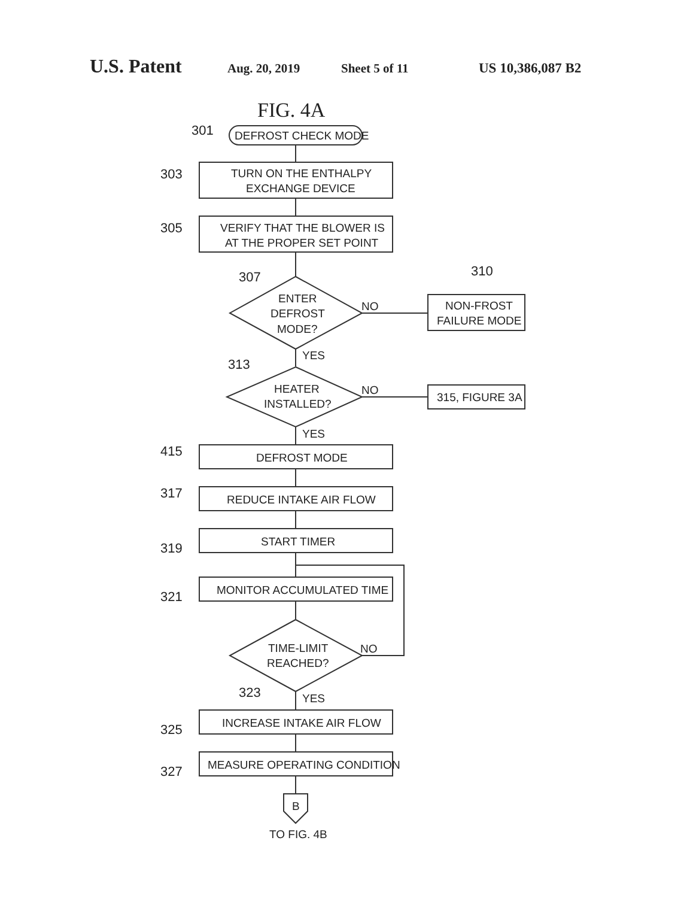U.S. Patent Aug. 20, 2019 Sheet 5 of 11 US 10,386,087 B2
FIG. 4A
DEFROST CHECK MODE
301
TURN ON THE ENTHALPY
EXCHANGE DEVICE
303
VERIFY THAT THE BLOWER IS
AT THE PROPER SET POINT
305
ENTER
DEFROST
MODE?
307
NO
NON-FROST
FAILURE MODE
310
YES
HEATER
INSTALLED?
313
NO
315, FIGURE 3A
YES
DEFROST MODE
415
REDUCE INTAKE AIR FLOW
317
START TIMER
319
MONITOR ACCUMULATED TIME
321
TIME-LIMIT
REACHED?
323
NO
YES
INCREASE INTAKE AIR FLOW
325
MEASURE OPERATING CONDITION
327
B
TO FIG. 4B